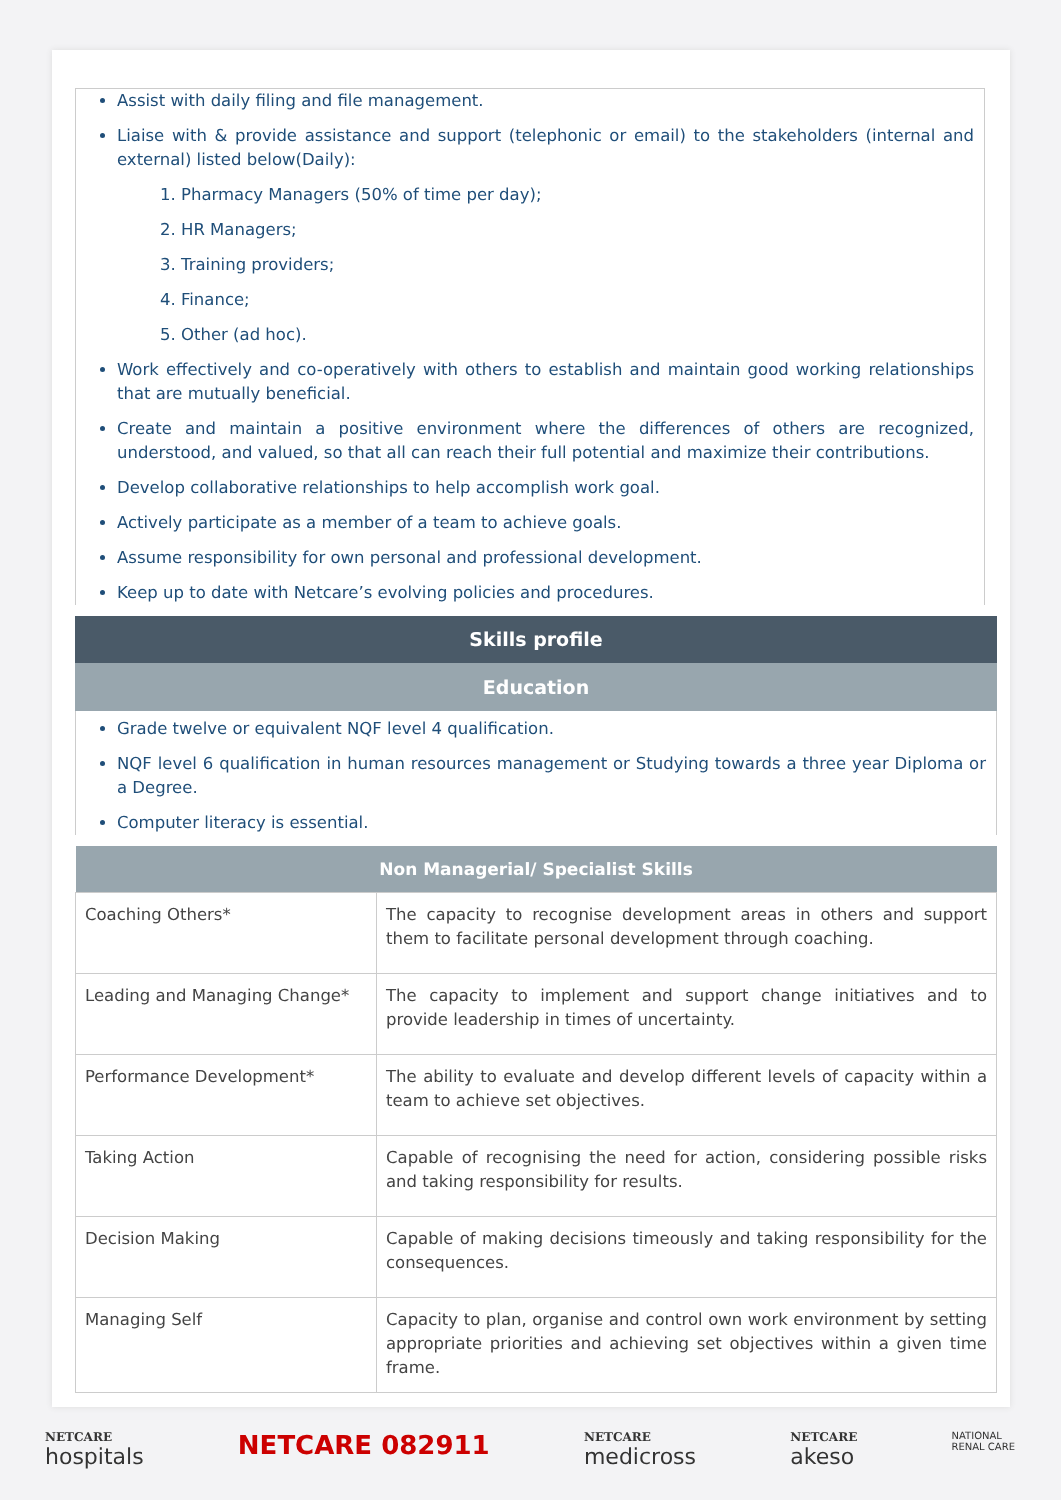Assist with daily filing and file management.
Liaise with & provide assistance and support (telephonic or email) to the stakeholders (internal and external) listed below(Daily):
1. Pharmacy Managers (50% of time per day);
2. HR Managers;
3. Training providers;
4. Finance;
5. Other (ad hoc).
Work effectively and co-operatively with others to establish and maintain good working relationships that are mutually beneficial.
Create and maintain a positive environment where the differences of others are recognized, understood, and valued, so that all can reach their full potential and maximize their contributions.
Develop collaborative relationships to help accomplish work goal.
Actively participate as a member of a team to achieve goals.
Assume responsibility for own personal and professional development.
Keep up to date with Netcare’s evolving policies and procedures.
Skills profile
Education
Grade twelve or equivalent NQF level 4 qualification.
NQF level 6 qualification in human resources management or Studying towards a three year Diploma or a Degree.
Computer literacy is essential.
| Non Managerial/ Specialist Skills | |
| --- | --- |
| Coaching Others* | The capacity to recognise development areas in others and support them to facilitate personal development through coaching. |
| Leading and Managing Change* | The capacity to implement and support change initiatives and to provide leadership in times of uncertainty. |
| Performance Development* | The ability to evaluate and develop different levels of capacity within a team to achieve set objectives. |
| Taking Action | Capable of recognising the need for action, considering possible risks and taking responsibility for results. |
| Decision Making | Capable of making decisions timeously and taking responsibility for the consequences. |
| Managing Self | Capacity to plan, organise and control own work environment by setting appropriate priorities and achieving set objectives within a given time frame. |
NETCARE
hospitals
NETCARE 082911
NETCARE
medicross
NETCARE
akeso
NATIONAL
RENAL CARE